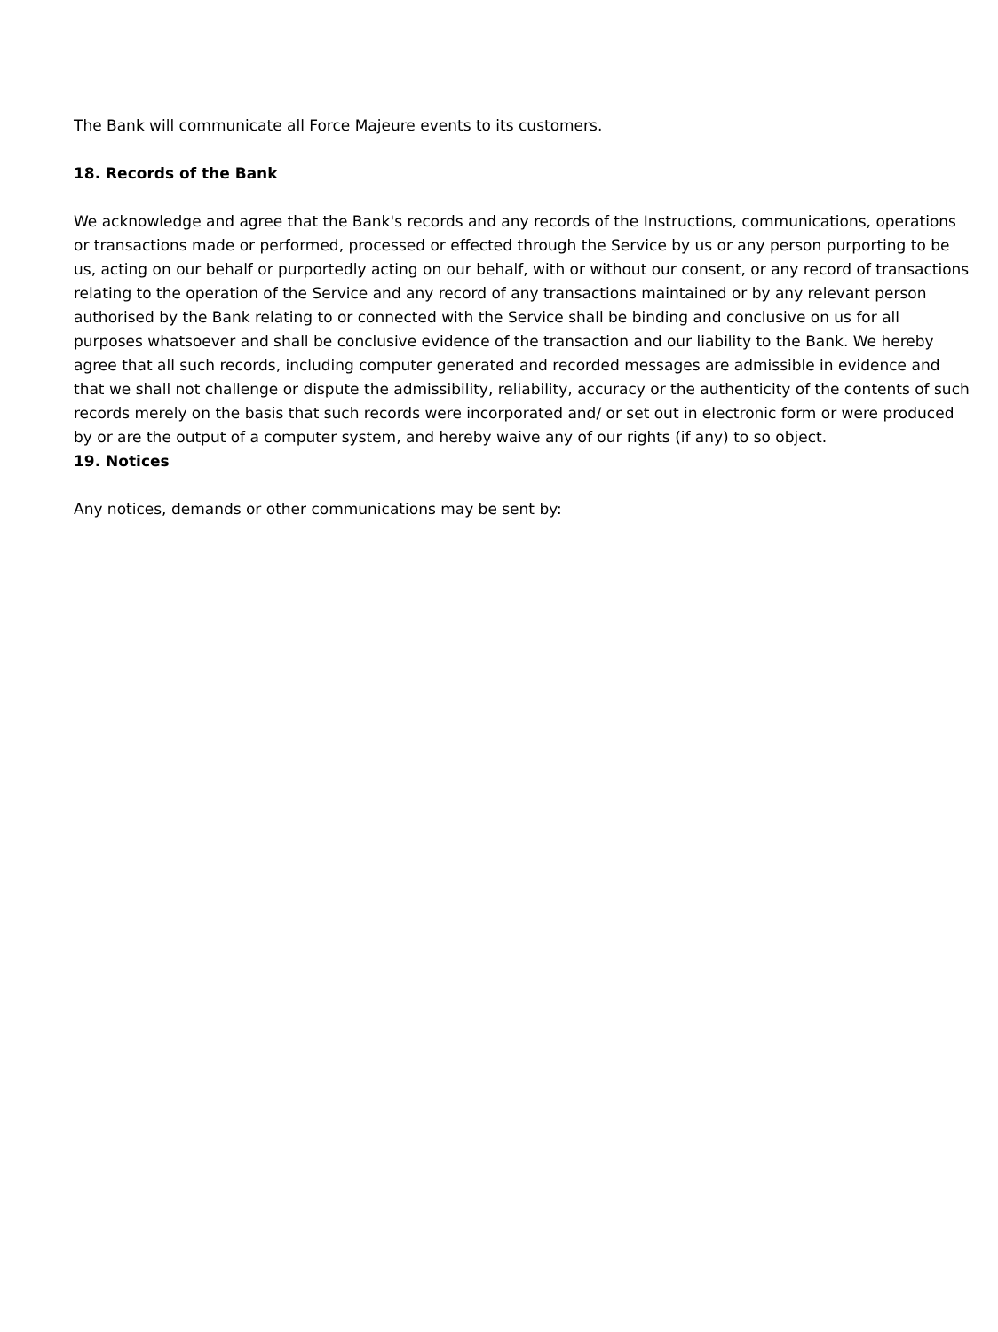The Bank will communicate all Force Majeure events to its customers.
18. Records of the Bank
We acknowledge and agree that the Bank's records and any records of the Instructions, communications, operations or transactions made or performed, processed or effected through the Service by us or any person purporting to be us, acting on our behalf or purportedly acting on our behalf, with or without our consent, or any record of transactions relating to the operation of the Service and any record of any transactions maintained or by any relevant person authorised by the Bank relating to or connected with the Service shall be binding and conclusive on us for all purposes whatsoever and shall be conclusive evidence of the transaction and our liability to the Bank. We hereby agree that all such records, including computer generated and recorded messages are admissible in evidence and that we shall not challenge or dispute the admissibility, reliability, accuracy or the authenticity of the contents of such records merely on the basis that such records were incorporated and/ or set out in electronic form or were produced by or are the output of a computer system, and hereby waive any of our rights (if any) to so object.
19. Notices
Any notices, demands or other communications may be sent by: